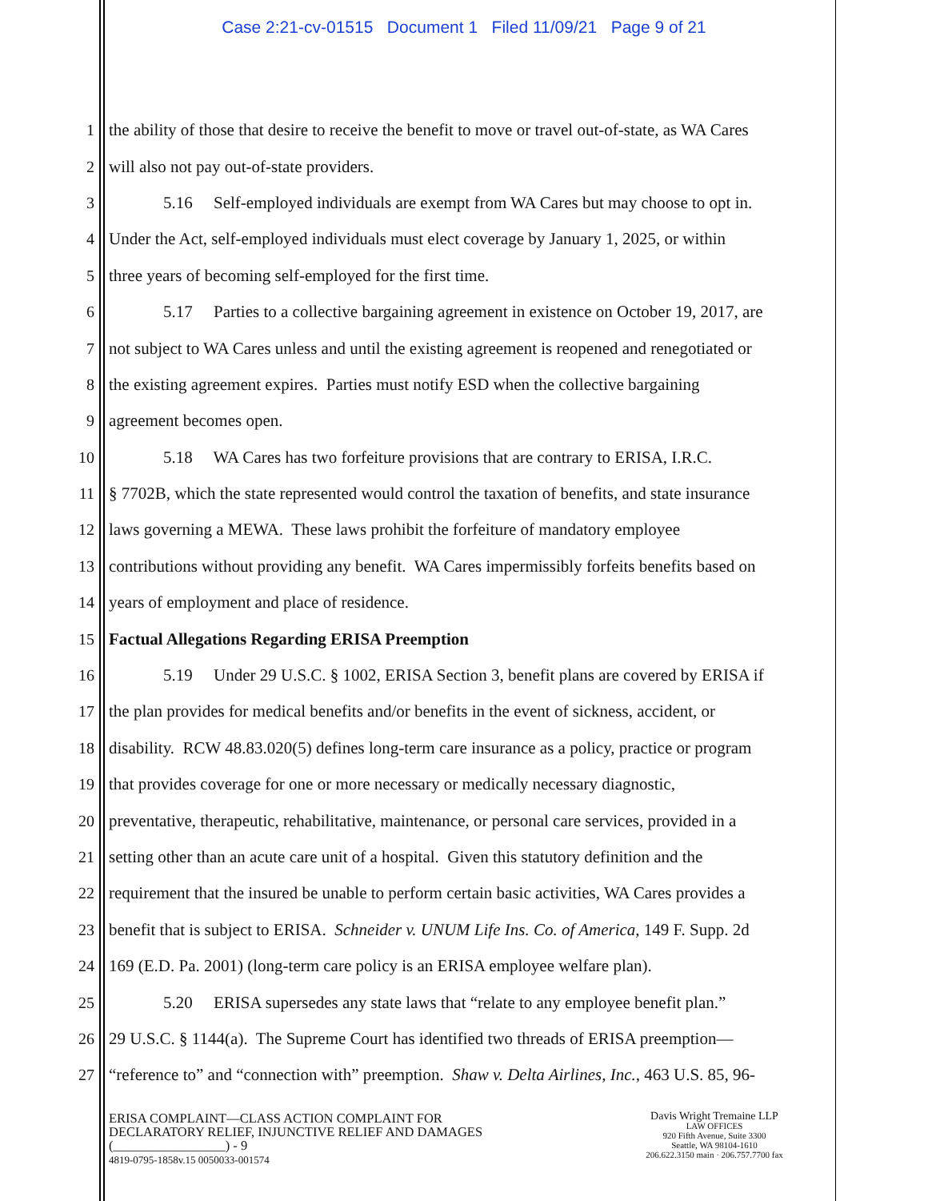Case 2:21-cv-01515 Document 1 Filed 11/09/21 Page 9 of 21
1 the ability of those that desire to receive the benefit to move or travel out-of-state, as WA Cares
2 will also not pay out-of-state providers.
3 5.16 Self-employed individuals are exempt from WA Cares but may choose to opt in.
4 Under the Act, self-employed individuals must elect coverage by January 1, 2025, or within
5 three years of becoming self-employed for the first time.
6 5.17 Parties to a collective bargaining agreement in existence on October 19, 2017, are
7 not subject to WA Cares unless and until the existing agreement is reopened and renegotiated or
8 the existing agreement expires. Parties must notify ESD when the collective bargaining
9 agreement becomes open.
10 5.18 WA Cares has two forfeiture provisions that are contrary to ERISA, I.R.C.
11 § 7702B, which the state represented would control the taxation of benefits, and state insurance
12 laws governing a MEWA. These laws prohibit the forfeiture of mandatory employee
13 contributions without providing any benefit. WA Cares impermissibly forfeits benefits based on
14 years of employment and place of residence.
15 Factual Allegations Regarding ERISA Preemption
16 5.19 Under 29 U.S.C. § 1002, ERISA Section 3, benefit plans are covered by ERISA if
17 the plan provides for medical benefits and/or benefits in the event of sickness, accident, or
18 disability. RCW 48.83.020(5) defines long-term care insurance as a policy, practice or program
19 that provides coverage for one or more necessary or medically necessary diagnostic,
20 preventative, therapeutic, rehabilitative, maintenance, or personal care services, provided in a
21 setting other than an acute care unit of a hospital. Given this statutory definition and the
22 requirement that the insured be unable to perform certain basic activities, WA Cares provides a
23 benefit that is subject to ERISA. Schneider v. UNUM Life Ins. Co. of America, 149 F. Supp. 2d
24 169 (E.D. Pa. 2001) (long-term care policy is an ERISA employee welfare plan).
25 5.20 ERISA supersedes any state laws that “relate to any employee benefit plan.”
26 29 U.S.C. § 1144(a). The Supreme Court has identified two threads of ERISA preemption—
27 “reference to” and “connection with” preemption. Shaw v. Delta Airlines, Inc., 463 U.S. 85, 96-
ERISA COMPLAINT—CLASS ACTION COMPLAINT FOR
DECLARATORY RELIEF, INJUNCTIVE RELIEF AND DAMAGES
(_________________) - 9
4819-0795-1858v.15 0050033-001574
Davis Wright Tremaine LLP
LAW OFFICES
920 Fifth Avenue, Suite 3300
Seattle, WA 98104-1610
206.622.3150 main · 206.757.7700 fax